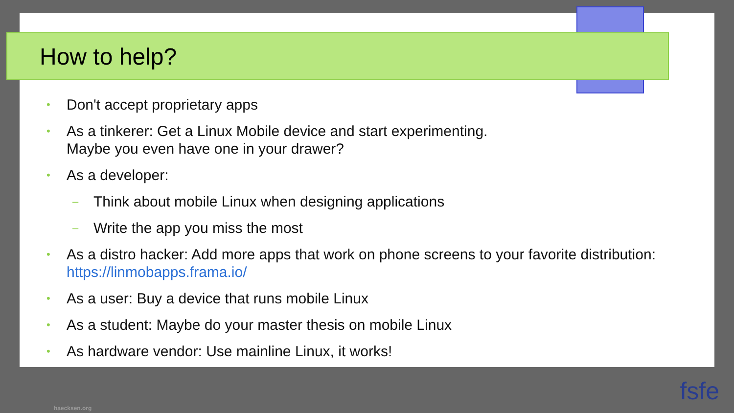How to help?
• Don't accept proprietary apps
• As a tinkerer: Get a Linux Mobile device and start experimenting.
Maybe you even have one in your drawer?
• As a developer:
– Think about mobile Linux when designing applications
– Write the app you miss the most
• As a distro hacker: Add more apps that work on phone screens to your favorite distribution: https://linmobapps.frama.io/
• As a user: Buy a device that runs mobile Linux
• As a student: Maybe do your master thesis on mobile Linux
• As hardware vendor: Use mainline Linux, it works!
haecksen.org
fsfe